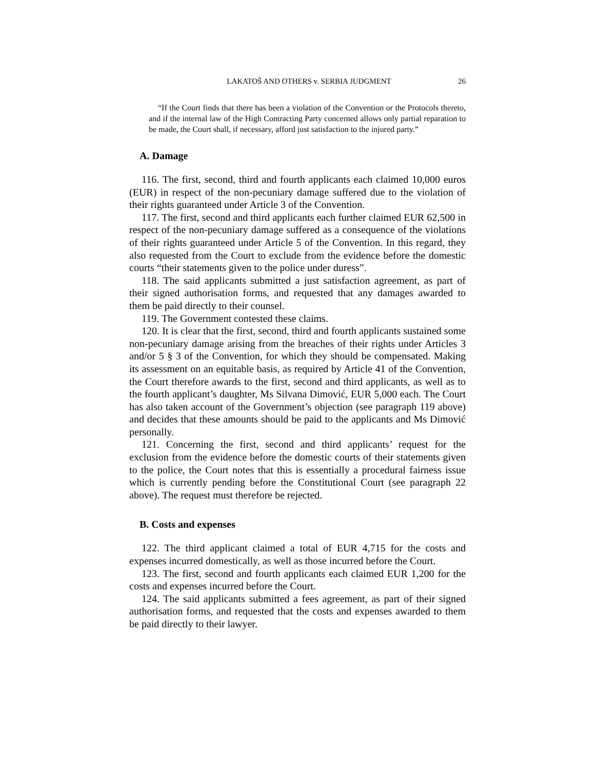LAKATOŠ AND OTHERS v. SERBIA JUDGMENT 26
“If the Court finds that there has been a violation of the Convention or the Protocols thereto, and if the internal law of the High Contracting Party concerned allows only partial reparation to be made, the Court shall, if necessary, afford just satisfaction to the injured party.”
A. Damage
116. The first, second, third and fourth applicants each claimed 10,000 euros (EUR) in respect of the non-pecuniary damage suffered due to the violation of their rights guaranteed under Article 3 of the Convention.
117. The first, second and third applicants each further claimed EUR 62,500 in respect of the non-pecuniary damage suffered as a consequence of the violations of their rights guaranteed under Article 5 of the Convention. In this regard, they also requested from the Court to exclude from the evidence before the domestic courts “their statements given to the police under duress”.
118. The said applicants submitted a just satisfaction agreement, as part of their signed authorisation forms, and requested that any damages awarded to them be paid directly to their counsel.
119. The Government contested these claims.
120. It is clear that the first, second, third and fourth applicants sustained some non-pecuniary damage arising from the breaches of their rights under Articles 3 and/or 5 § 3 of the Convention, for which they should be compensated. Making its assessment on an equitable basis, as required by Article 41 of the Convention, the Court therefore awards to the first, second and third applicants, as well as to the fourth applicant’s daughter, Ms Silvana Dimović, EUR 5,000 each. The Court has also taken account of the Government’s objection (see paragraph 119 above) and decides that these amounts should be paid to the applicants and Ms Dimović personally.
121. Concerning the first, second and third applicants’ request for the exclusion from the evidence before the domestic courts of their statements given to the police, the Court notes that this is essentially a procedural fairness issue which is currently pending before the Constitutional Court (see paragraph 22 above). The request must therefore be rejected.
B. Costs and expenses
122. The third applicant claimed a total of EUR 4,715 for the costs and expenses incurred domestically, as well as those incurred before the Court.
123. The first, second and fourth applicants each claimed EUR 1,200 for the costs and expenses incurred before the Court.
124. The said applicants submitted a fees agreement, as part of their signed authorisation forms, and requested that the costs and expenses awarded to them be paid directly to their lawyer.